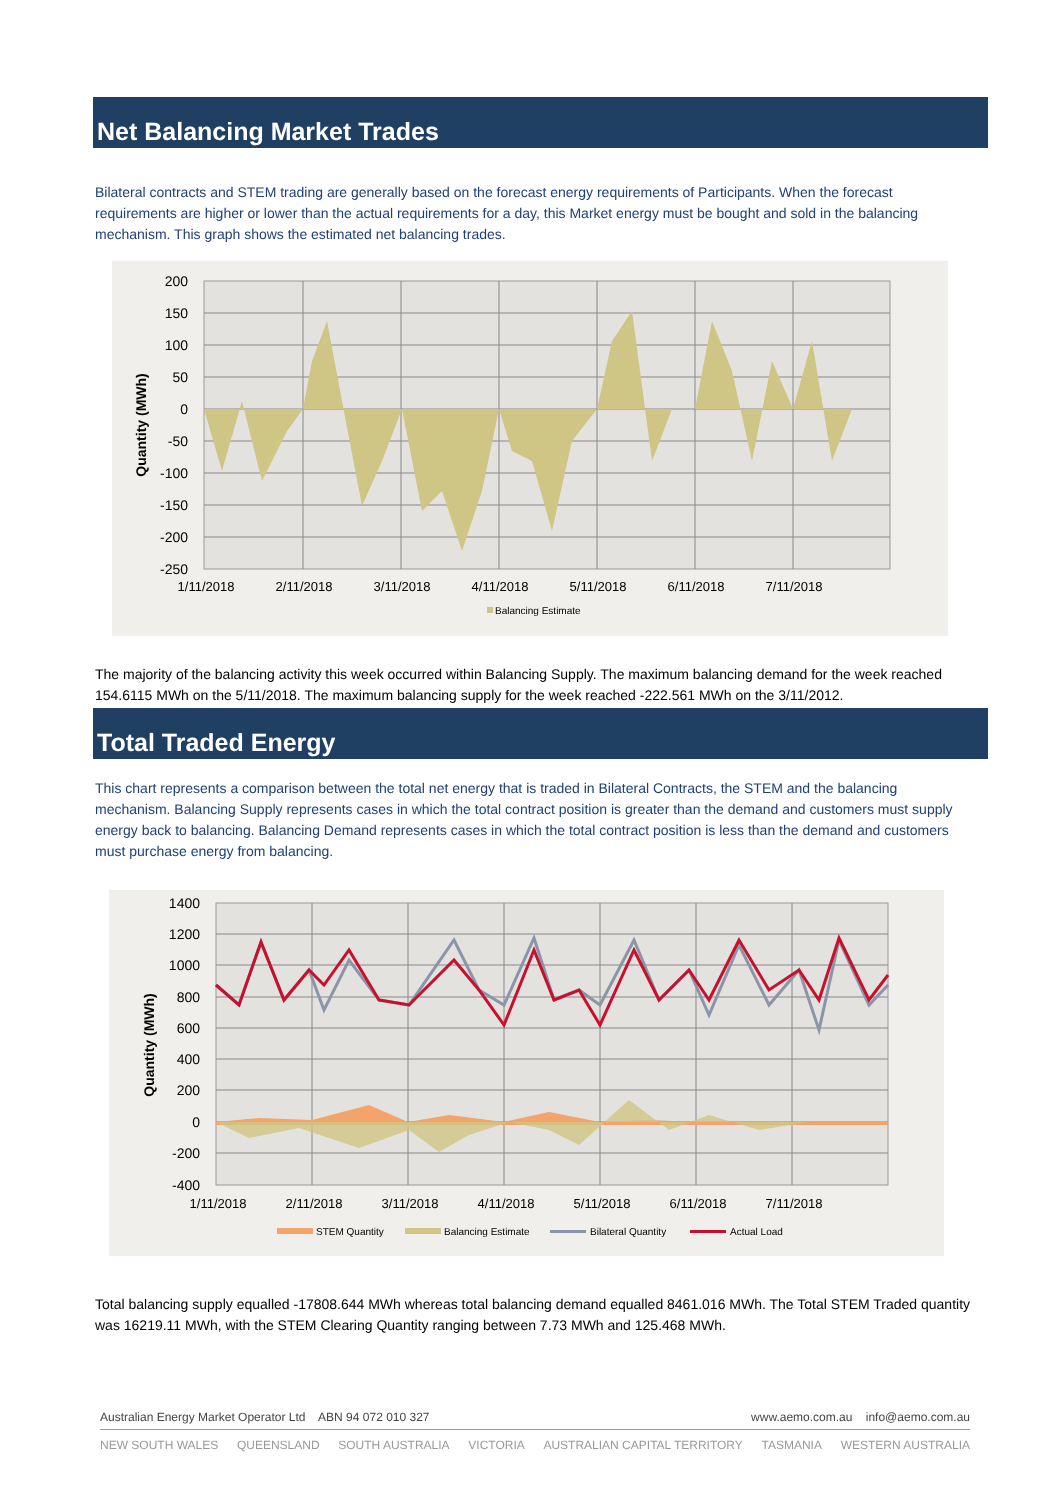Net Balancing Market Trades
Bilateral contracts and STEM trading are generally based on the forecast energy requirements of Participants. When the forecast requirements are higher or lower than the actual requirements for a day, this Market energy must be bought and sold in the balancing mechanism. This graph shows the estimated net balancing trades.
200
150
100
50
0
-50
-100
-150
-200
-250
1/11/2018
2/11/2018
3/11/2018
4/11/2018
5/11/2018
6/11/2018
7/11/2018
Quantity (MWh)
Balancing Estimate
The majority of the balancing activity this week occurred within Balancing Supply. The maximum balancing demand for the week reached 154.6115 MWh on the 5/11/2018. The maximum balancing supply for the week reached -222.561 MWh on the 3/11/2012.
Total Traded Energy
This chart represents a comparison between the total net energy that is traded in Bilateral Contracts, the STEM and the balancing mechanism. Balancing Supply represents cases in which the total contract position is greater than the demand and customers must supply energy back to balancing. Balancing Demand represents cases in which the total contract position is less than the demand and customers must purchase energy from balancing.
1400
1200
1000
800
600
400
200
0
-200
-400
1/11/2018
2/11/2018
3/11/2018
4/11/2018
5/11/2018
6/11/2018
7/11/2018
Quantity (MWh)
STEM Quantity
Balancing Estimate
Bilateral Quantity
Actual Load
Total balancing supply equalled -17808.644 MWh whereas total balancing demand equalled 8461.016 MWh. The Total STEM Traded quantity was 16219.11 MWh, with the STEM Clearing Quantity ranging between 7.73 MWh and 125.468 MWh.
Australian Energy Market Operator Ltd ABN 94 072 010 327 www.aemo.com.au info@aemo.com.au
NEW SOUTH WALES QUEENSLAND SOUTH AUSTRALIA VICTORIA AUSTRALIAN CAPITAL TERRITORY TASMANIA WESTERN AUSTRALIA